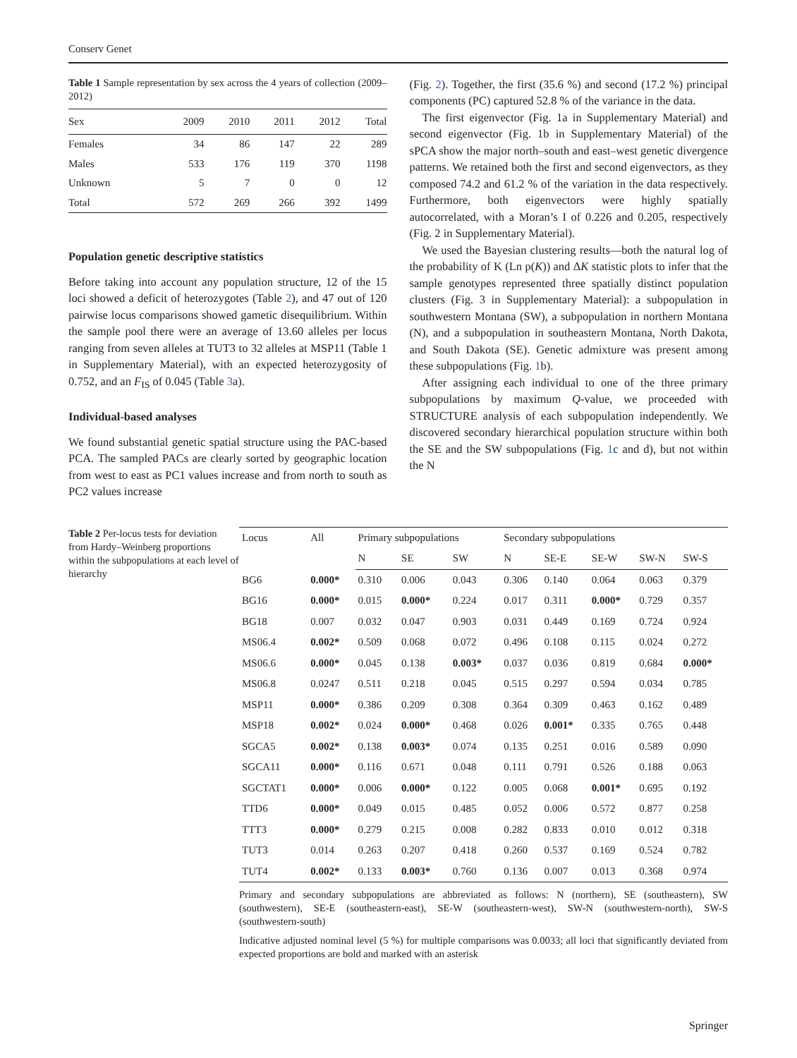Conserv Genet
Table 1 Sample representation by sex across the 4 years of collection (2009–2012)
| Sex | 2009 | 2010 | 2011 | 2012 | Total |
| --- | --- | --- | --- | --- | --- |
| Females | 34 | 86 | 147 | 22 | 289 |
| Males | 533 | 176 | 119 | 370 | 1198 |
| Unknown | 5 | 7 | 0 | 0 | 12 |
| Total | 572 | 269 | 266 | 392 | 1499 |
Population genetic descriptive statistics
Before taking into account any population structure, 12 of the 15 loci showed a deficit of heterozygotes (Table 2), and 47 out of 120 pairwise locus comparisons showed gametic disequilibrium. Within the sample pool there were an average of 13.60 alleles per locus ranging from seven alleles at TUT3 to 32 alleles at MSP11 (Table 1 in Supplementary Material), with an expected heterozygosity of 0.752, and an F<sub>IS</sub> of 0.045 (Table 3a).
Individual-based analyses
We found substantial genetic spatial structure using the PAC-based PCA. The sampled PACs are clearly sorted by geographic location from west to east as PC1 values increase and from north to south as PC2 values increase
(Fig. 2). Together, the first (35.6 %) and second (17.2 %) principal components (PC) captured 52.8 % of the variance in the data.
The first eigenvector (Fig. 1a in Supplementary Material) and second eigenvector (Fig. 1b in Supplementary Material) of the sPCA show the major north–south and east–west genetic divergence patterns. We retained both the first and second eigenvectors, as they composed 74.2 and 61.2 % of the variation in the data respectively. Furthermore, both eigenvectors were highly spatially autocorrelated, with a Moran’s I of 0.226 and 0.205, respectively (Fig. 2 in Supplementary Material).
We used the Bayesian clustering results—both the natural log of the probability of K (Ln p(K)) and ΔK statistic plots to infer that the sample genotypes represented three spatially distinct population clusters (Fig. 3 in Supplementary Material): a subpopulation in southwestern Montana (SW), a subpopulation in northern Montana (N), and a subpopulation in southeastern Montana, North Dakota, and South Dakota (SE). Genetic admixture was present among these subpopulations (Fig. 1b).
After assigning each individual to one of the three primary subpopulations by maximum Q-value, we proceeded with STRUCTURE analysis of each subpopulation independently. We discovered secondary hierarchical population structure within both the SE and the SW subpopulations (Fig. 1c and d), but not within the N
Table 2 Per-locus tests for deviation from Hardy–Weinberg proportions within the subpopulations at each level of hierarchy
| Locus | All | Primary subpopulations | | | Secondary subpopulations | | | | |
| --- | --- | --- | --- | --- | --- | --- | --- | --- | --- |
| | | N | SE | SW | N | SE-E | SE-W | SW-N | SW-S |
| BG6 | 0.000* | 0.310 | 0.006 | 0.043 | 0.306 | 0.140 | 0.064 | 0.063 | 0.379 |
| BG16 | 0.000* | 0.015 | 0.000* | 0.224 | 0.017 | 0.311 | 0.000* | 0.729 | 0.357 |
| BG18 | 0.007 | 0.032 | 0.047 | 0.903 | 0.031 | 0.449 | 0.169 | 0.724 | 0.924 |
| MS06.4 | 0.002* | 0.509 | 0.068 | 0.072 | 0.496 | 0.108 | 0.115 | 0.024 | 0.272 |
| MS06.6 | 0.000* | 0.045 | 0.138 | 0.003* | 0.037 | 0.036 | 0.819 | 0.684 | 0.000* |
| MS06.8 | 0.0247 | 0.511 | 0.218 | 0.045 | 0.515 | 0.297 | 0.594 | 0.034 | 0.785 |
| MSP11 | 0.000* | 0.386 | 0.209 | 0.308 | 0.364 | 0.309 | 0.463 | 0.162 | 0.489 |
| MSP18 | 0.002* | 0.024 | 0.000* | 0.468 | 0.026 | 0.001* | 0.335 | 0.765 | 0.448 |
| SGCA5 | 0.002* | 0.138 | 0.003* | 0.074 | 0.135 | 0.251 | 0.016 | 0.589 | 0.090 |
| SGCA11 | 0.000* | 0.116 | 0.671 | 0.048 | 0.111 | 0.791 | 0.526 | 0.188 | 0.063 |
| SGCTAT1 | 0.000* | 0.006 | 0.000* | 0.122 | 0.005 | 0.068 | 0.001* | 0.695 | 0.192 |
| TTD6 | 0.000* | 0.049 | 0.015 | 0.485 | 0.052 | 0.006 | 0.572 | 0.877 | 0.258 |
| TTT3 | 0.000* | 0.279 | 0.215 | 0.008 | 0.282 | 0.833 | 0.010 | 0.012 | 0.318 |
| TUT3 | 0.014 | 0.263 | 0.207 | 0.418 | 0.260 | 0.537 | 0.169 | 0.524 | 0.782 |
| TUT4 | 0.002* | 0.133 | 0.003* | 0.760 | 0.136 | 0.007 | 0.013 | 0.368 | 0.974 |
Primary and secondary subpopulations are abbreviated as follows: N (northern), SE (southeastern), SW (southwestern), SE-E (southeastern-east), SE-W (southeastern-west), SW-N (southwestern-north), SW-S (southwestern-south)
Indicative adjusted nominal level (5 %) for multiple comparisons was 0.0033; all loci that significantly deviated from expected proportions are bold and marked with an asterisk
Springer